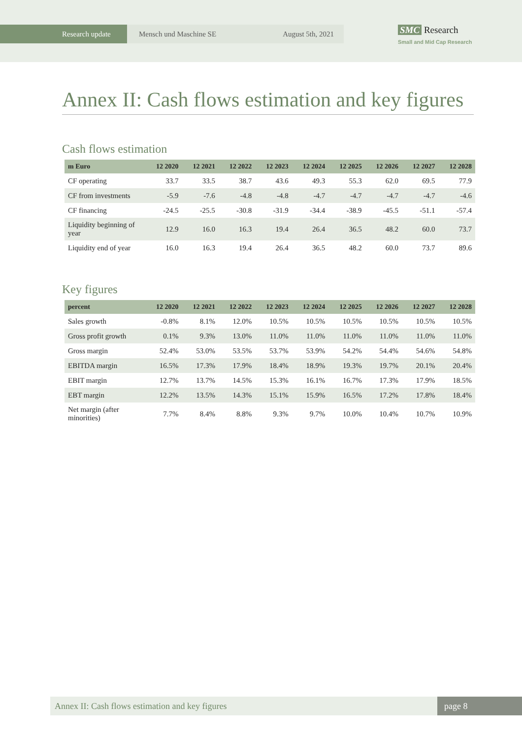Research update Mensch und Maschine SE August 5th, 2021
SMC Research
Small and Mid Cap Research
Annex II: Cash flows estimation and key figures
Cash flows estimation
| m Euro | 12 2020 | 12 2021 | 12 2022 | 12 2023 | 12 2024 | 12 2025 | 12 2026 | 12 2027 | 12 2028 |
| --- | --- | --- | --- | --- | --- | --- | --- | --- | --- |
| CF operating | 33.7 | 33.5 | 38.7 | 43.6 | 49.3 | 55.3 | 62.0 | 69.5 | 77.9 |
| CF from investments | -5.9 | -7.6 | -4.8 | -4.8 | -4.7 | -4.7 | -4.7 | -4.7 | -4.6 |
| CF financing | -24.5 | -25.5 | -30.8 | -31.9 | -34.4 | -38.9 | -45.5 | -51.1 | -57.4 |
| Liquidity beginning of year | 12.9 | 16.0 | 16.3 | 19.4 | 26.4 | 36.5 | 48.2 | 60.0 | 73.7 |
| Liquidity end of year | 16.0 | 16.3 | 19.4 | 26.4 | 36.5 | 48.2 | 60.0 | 73.7 | 89.6 |
Key figures
| percent | 12 2020 | 12 2021 | 12 2022 | 12 2023 | 12 2024 | 12 2025 | 12 2026 | 12 2027 | 12 2028 |
| --- | --- | --- | --- | --- | --- | --- | --- | --- | --- |
| Sales growth | -0.8% | 8.1% | 12.0% | 10.5% | 10.5% | 10.5% | 10.5% | 10.5% | 10.5% |
| Gross profit growth | 0.1% | 9.3% | 13.0% | 11.0% | 11.0% | 11.0% | 11.0% | 11.0% | 11.0% |
| Gross margin | 52.4% | 53.0% | 53.5% | 53.7% | 53.9% | 54.2% | 54.4% | 54.6% | 54.8% |
| EBITDA margin | 16.5% | 17.3% | 17.9% | 18.4% | 18.9% | 19.3% | 19.7% | 20.1% | 20.4% |
| EBIT margin | 12.7% | 13.7% | 14.5% | 15.3% | 16.1% | 16.7% | 17.3% | 17.9% | 18.5% |
| EBT margin | 12.2% | 13.5% | 14.3% | 15.1% | 15.9% | 16.5% | 17.2% | 17.8% | 18.4% |
| Net margin (after minorities) | 7.7% | 8.4% | 8.8% | 9.3% | 9.7% | 10.0% | 10.4% | 10.7% | 10.9% |
Annex II: Cash flows estimation and key figures
page 8